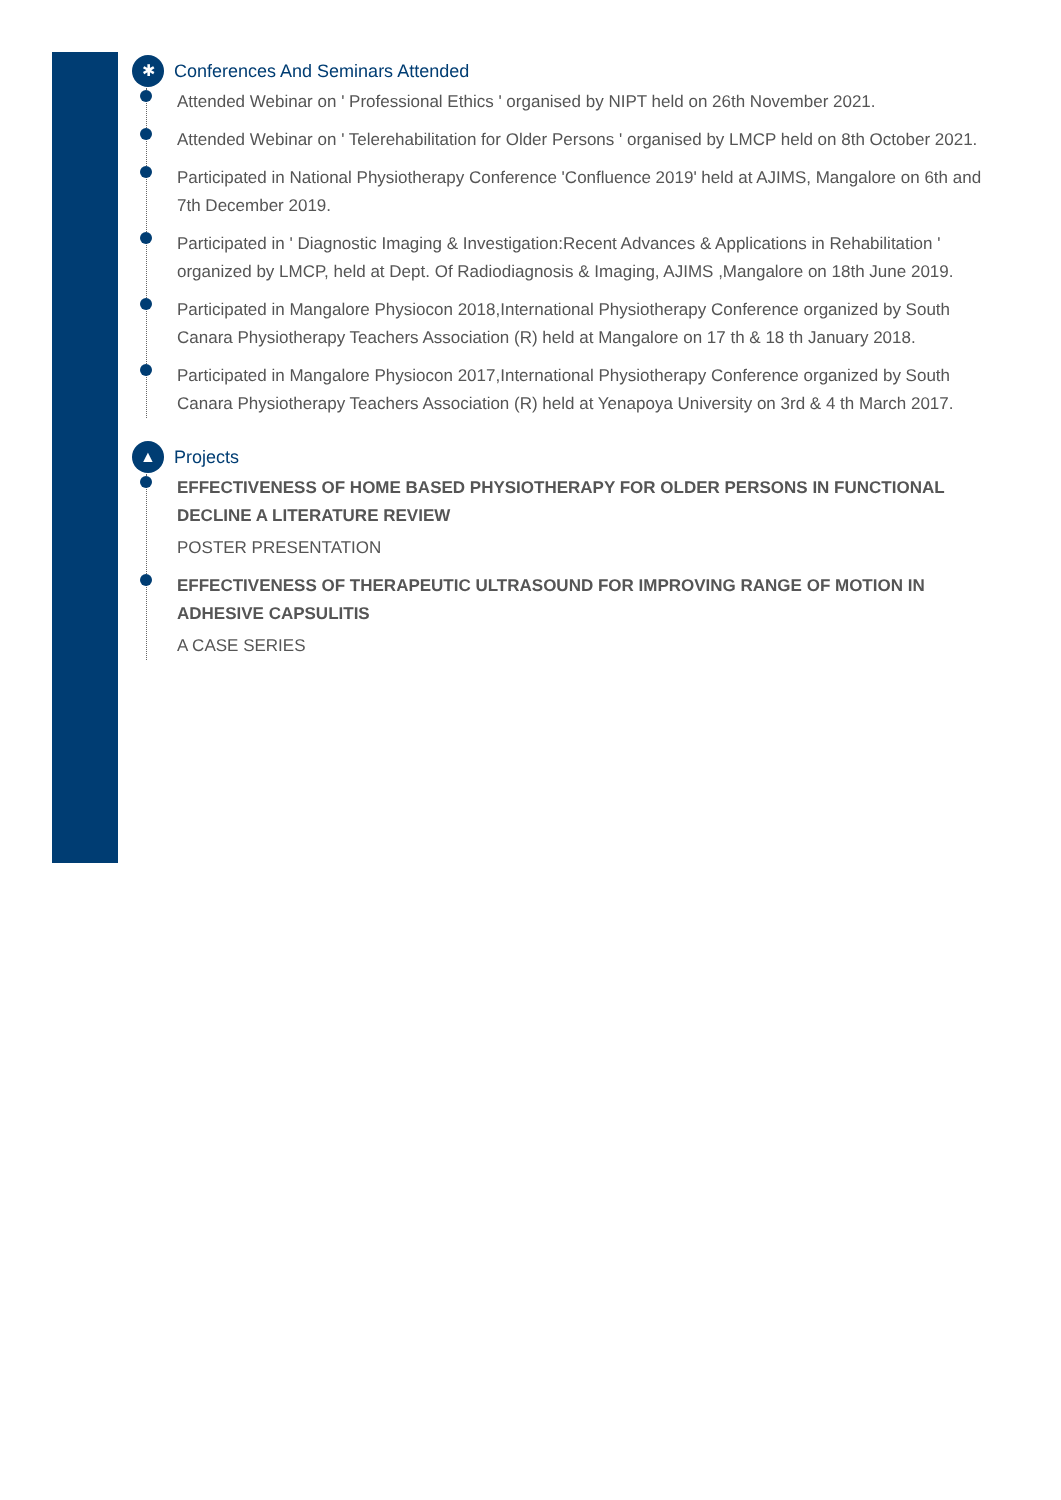✱
Conferences And Seminars Attended
Attended Webinar on ' Professional Ethics ' organised by NIPT held on 26th November 2021.
Attended Webinar on ' Telerehabilitation for Older Persons ' organised by LMCP held on 8th October 2021.
Participated in National Physiotherapy Conference 'Confluence 2019' held at AJIMS, Mangalore on 6th and 7th December 2019.
Participated in ' Diagnostic Imaging & Investigation:Recent Advances & Applications in Rehabilitation ' organized by LMCP, held at Dept. Of Radiodiagnosis & Imaging, AJIMS ,Mangalore on 18th June 2019.
Participated in Mangalore Physiocon 2018,International Physiotherapy Conference organized by South Canara Physiotherapy Teachers Association (R) held at Mangalore on 17 th & 18 th January 2018.
Participated in Mangalore Physiocon 2017,International Physiotherapy Conference organized by South Canara Physiotherapy Teachers Association (R) held at Yenapoya University on 3rd & 4 th March 2017.
▲
Projects
EFFECTIVENESS OF HOME BASED PHYSIOTHERAPY FOR OLDER PERSONS IN FUNCTIONAL DECLINE A LITERATURE REVIEW
POSTER PRESENTATION
EFFECTIVENESS OF THERAPEUTIC ULTRASOUND FOR IMPROVING RANGE OF MOTION IN ADHESIVE CAPSULITIS
A CASE SERIES